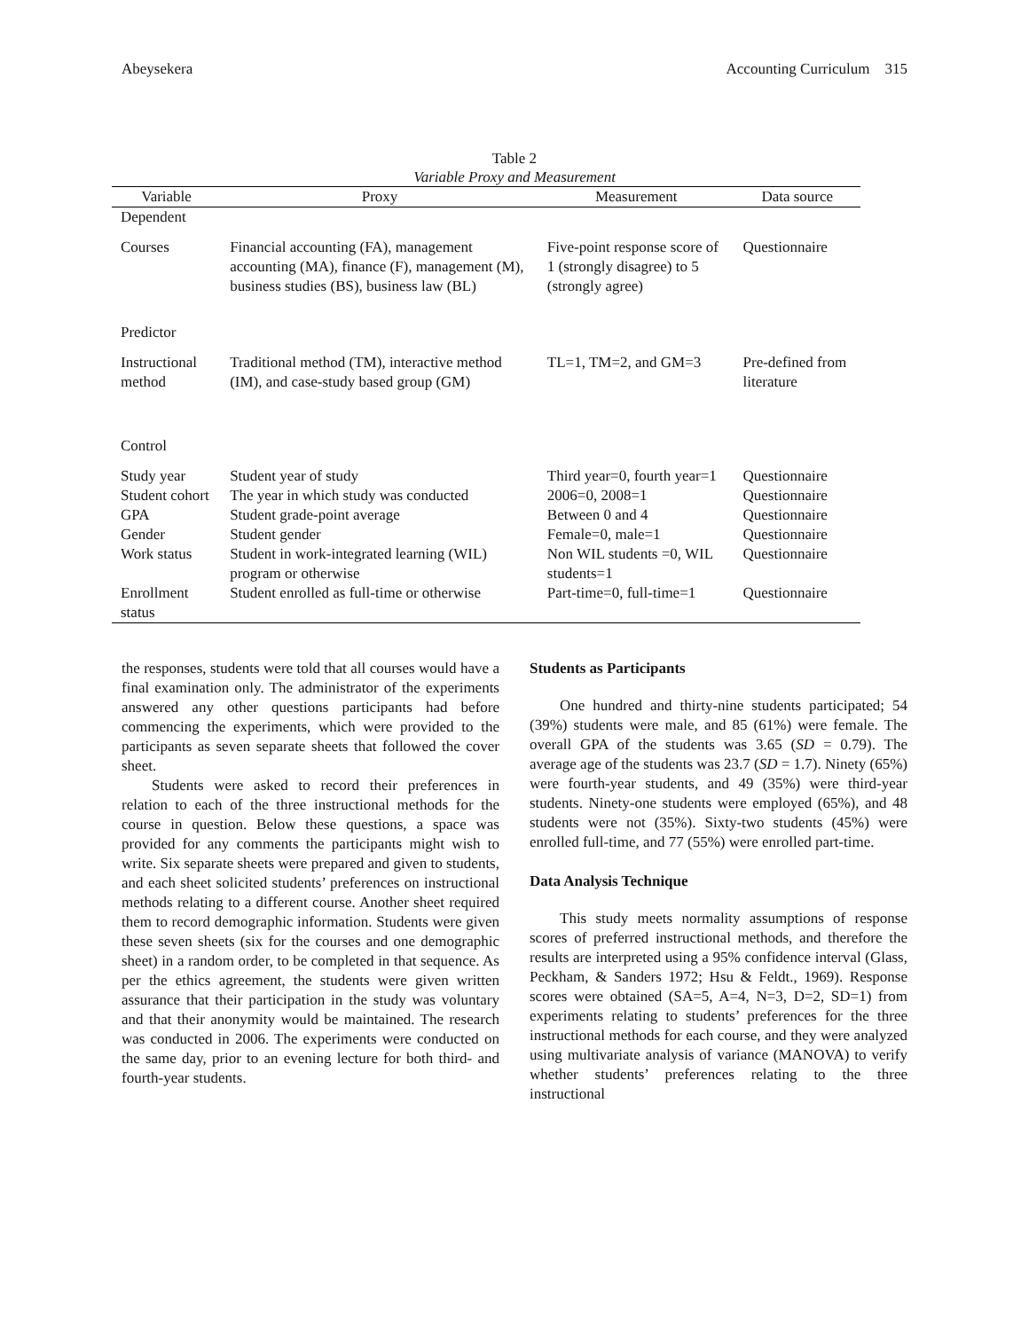Abeysekera Accounting Curriculum 315
Table 2
Variable Proxy and Measurement
| Variable | Proxy | Measurement | Data source |
| --- | --- | --- | --- |
| Dependent | | | |
| Courses | Financial accounting (FA), management accounting (MA), finance (F), management (M), business studies (BS), business law (BL) | Five-point response score of 1 (strongly disagree) to 5 (strongly agree) | Questionnaire |
| Predictor | | | |
| Instructional method | Traditional method (TM), interactive method (IM), and case-study based group (GM) | TL=1, TM=2, and GM=3 | Pre-defined from literature |
| Control | | | |
| Study year | Student year of study | Third year=0, fourth year=1 | Questionnaire |
| Student cohort | The year in which study was conducted | 2006=0, 2008=1 | Questionnaire |
| GPA | Student grade-point average | Between 0 and 4 | Questionnaire |
| Gender | Student gender | Female=0, male=1 | Questionnaire |
| Work status | Student in work-integrated learning (WIL) program or otherwise | Non WIL students =0, WIL students=1 | Questionnaire |
| Enrollment status | Student enrolled as full-time or otherwise | Part-time=0, full-time=1 | Questionnaire |
the responses, students were told that all courses would have a final examination only. The administrator of the experiments answered any other questions participants had before commencing the experiments, which were provided to the participants as seven separate sheets that followed the cover sheet.
Students were asked to record their preferences in relation to each of the three instructional methods for the course in question. Below these questions, a space was provided for any comments the participants might wish to write. Six separate sheets were prepared and given to students, and each sheet solicited students’ preferences on instructional methods relating to a different course. Another sheet required them to record demographic information. Students were given these seven sheets (six for the courses and one demographic sheet) in a random order, to be completed in that sequence. As per the ethics agreement, the students were given written assurance that their participation in the study was voluntary and that their anonymity would be maintained. The research was conducted in 2006. The experiments were conducted on the same day, prior to an evening lecture for both third- and fourth-year students.
Students as Participants
One hundred and thirty-nine students participated; 54 (39%) students were male, and 85 (61%) were female. The overall GPA of the students was 3.65 (SD = 0.79). The average age of the students was 23.7 (SD = 1.7). Ninety (65%) were fourth-year students, and 49 (35%) were third-year students. Ninety-one students were employed (65%), and 48 students were not (35%). Sixty-two students (45%) were enrolled full-time, and 77 (55%) were enrolled part-time.
Data Analysis Technique
This study meets normality assumptions of response scores of preferred instructional methods, and therefore the results are interpreted using a 95% confidence interval (Glass, Peckham, & Sanders 1972; Hsu & Feldt., 1969). Response scores were obtained (SA=5, A=4, N=3, D=2, SD=1) from experiments relating to students’ preferences for the three instructional methods for each course, and they were analyzed using multivariate analysis of variance (MANOVA) to verify whether students’ preferences relating to the three instructional